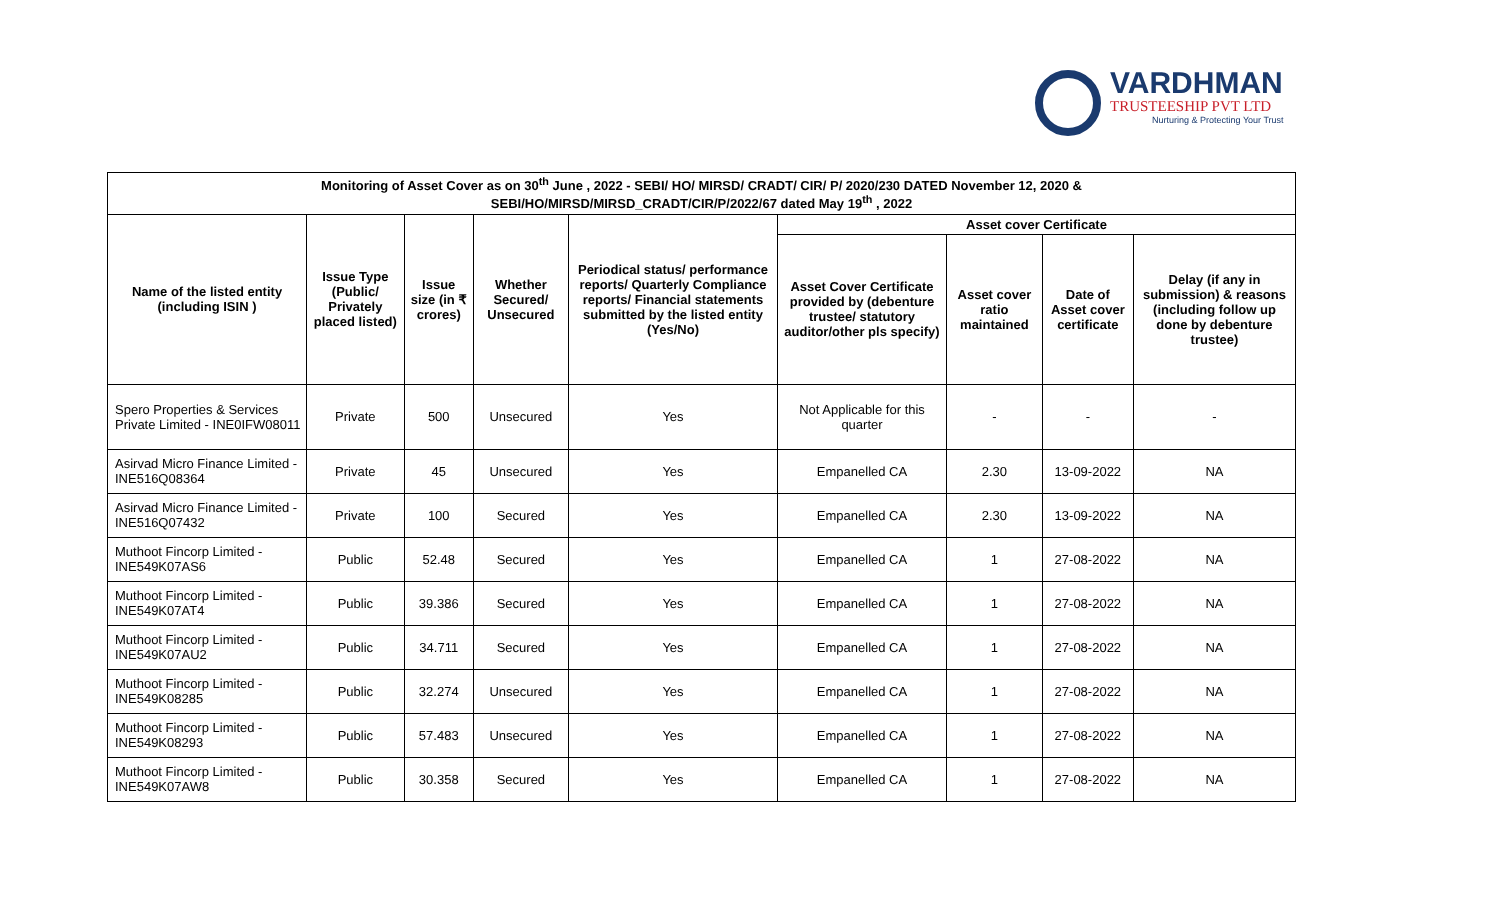VARDHMAN
TRUSTEESHIP PVT LTD
Nurturing & Protecting Your Trust
| Monitoring of Asset Cover as on 30<sup>th</sup> June , 2022 - SEBI/ HO/ MIRSD/ CRADT/ CIR/ P/ 2020/230 DATED November 12, 2020 & SEBI/HO/MIRSD/MIRSD_CRADT/CIR/P/2022/67 dated May 19<sup>th</sup> , 2022 | | | | | | | | |
| --- | --- | --- | --- | --- | --- | --- | --- | --- |
| Name of the listed entity (including ISIN ) | Issue Type (Public/ Privately placed listed) | Issue size (in ₹ crores) | Whether Secured/ Unsecured | Periodical status/ performance reports/ Quarterly Compliance reports/ Financial statements submitted by the listed entity (Yes/No) | Asset cover Certificate | | | |
| | | | | | Asset Cover Certificate provided by (debenture trustee/ statutory auditor/other pls specify) | Asset cover ratio maintained | Date of Asset cover certificate | Delay (if any in submission) & reasons (including follow up done by debenture trustee) |
| Spero Properties & Services Private Limited - INE0IFW08011 | Private | 500 | Unsecured | Yes | Not Applicable for this quarter | - | - | - |
| Asirvad Micro Finance Limited - INE516Q08364 | Private | 45 | Unsecured | Yes | Empanelled CA | 2.30 | 13-09-2022 | NA |
| Asirvad Micro Finance Limited - INE516Q07432 | Private | 100 | Secured | Yes | Empanelled CA | 2.30 | 13-09-2022 | NA |
| Muthoot Fincorp Limited - INE549K07AS6 | Public | 52.48 | Secured | Yes | Empanelled CA | 1 | 27-08-2022 | NA |
| Muthoot Fincorp Limited - INE549K07AT4 | Public | 39.386 | Secured | Yes | Empanelled CA | 1 | 27-08-2022 | NA |
| Muthoot Fincorp Limited - INE549K07AU2 | Public | 34.711 | Secured | Yes | Empanelled CA | 1 | 27-08-2022 | NA |
| Muthoot Fincorp Limited - INE549K08285 | Public | 32.274 | Unsecured | Yes | Empanelled CA | 1 | 27-08-2022 | NA |
| Muthoot Fincorp Limited - INE549K08293 | Public | 57.483 | Unsecured | Yes | Empanelled CA | 1 | 27-08-2022 | NA |
| Muthoot Fincorp Limited - INE549K07AW8 | Public | 30.358 | Secured | Yes | Empanelled CA | 1 | 27-08-2022 | NA |